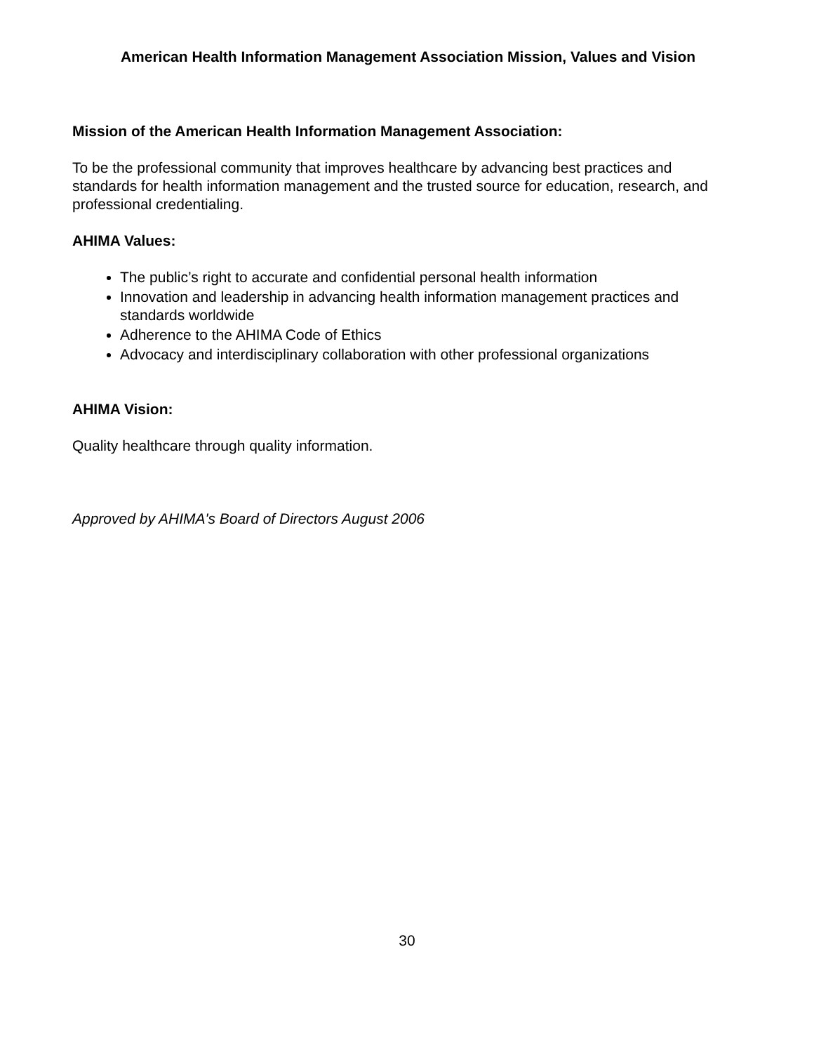American Health Information Management Association Mission, Values and Vision
Mission of the American Health Information Management Association:
To be the professional community that improves healthcare by advancing best practices and standards for health information management and the trusted source for education, research, and professional credentialing.
AHIMA Values:
The public’s right to accurate and confidential personal health information
Innovation and leadership in advancing health information management practices and standards worldwide
Adherence to the AHIMA Code of Ethics
Advocacy and interdisciplinary collaboration with other professional organizations
AHIMA Vision:
Quality healthcare through quality information.
Approved by AHIMA's Board of Directors August 2006
30